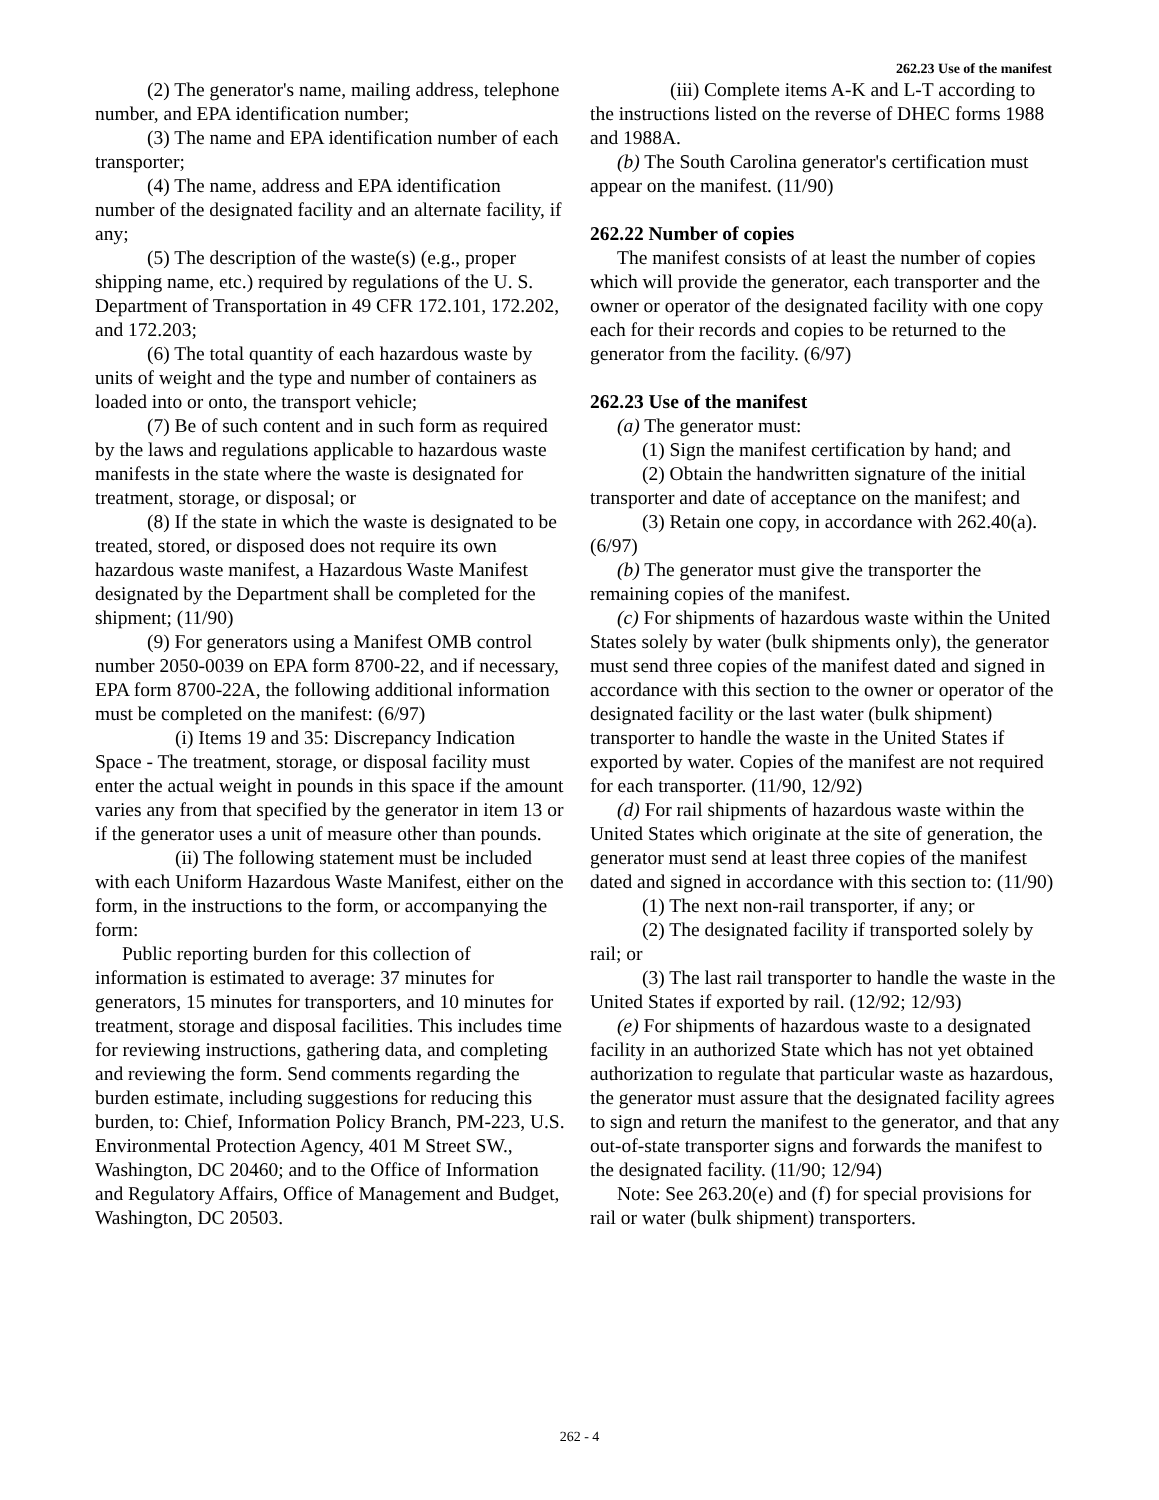262.23 Use of the manifest
(2) The generator's name, mailing address, telephone number, and EPA identification number;
(3) The name and EPA identification number of each transporter;
(4) The name, address and EPA identification number of the designated facility and an alternate facility, if any;
(5) The description of the waste(s) (e.g., proper shipping name, etc.) required by regulations of the U. S. Department of Transportation in 49 CFR 172.101, 172.202, and 172.203;
(6) The total quantity of each hazardous waste by units of weight and the type and number of containers as loaded into or onto, the transport vehicle;
(7) Be of such content and in such form as required by the laws and regulations applicable to hazardous waste manifests in the state where the waste is designated for treatment, storage, or disposal; or
(8) If the state in which the waste is designated to be treated, stored, or disposed does not require its own hazardous waste manifest, a Hazardous Waste Manifest designated by the Department shall be completed for the shipment; (11/90)
(9) For generators using a Manifest OMB control number 2050-0039 on EPA form 8700-22, and if necessary, EPA form 8700-22A, the following additional information must be completed on the manifest: (6/97)
(i) Items 19 and 35: Discrepancy Indication Space - The treatment, storage, or disposal facility must enter the actual weight in pounds in this space if the amount varies any from that specified by the generator in item 13 or if the generator uses a unit of measure other than pounds.
(ii) The following statement must be included with each Uniform Hazardous Waste Manifest, either on the form, in the instructions to the form, or accompanying the form:
Public reporting burden for this collection of information is estimated to average: 37 minutes for generators, 15 minutes for transporters, and 10 minutes for treatment, storage and disposal facilities. This includes time for reviewing instructions, gathering data, and completing and reviewing the form. Send comments regarding the burden estimate, including suggestions for reducing this burden, to: Chief, Information Policy Branch, PM-223, U.S. Environmental Protection Agency, 401 M Street SW., Washington, DC 20460; and to the Office of Information and Regulatory Affairs, Office of Management and Budget, Washington, DC 20503.
(iii) Complete items A-K and L-T according to the instructions listed on the reverse of DHEC forms 1988 and 1988A.
(b) The South Carolina generator's certification must appear on the manifest. (11/90)
262.22 Number of copies
The manifest consists of at least the number of copies which will provide the generator, each transporter and the owner or operator of the designated facility with one copy each for their records and copies to be returned to the generator from the facility. (6/97)
262.23 Use of the manifest
(a) The generator must:
(1) Sign the manifest certification by hand; and
(2) Obtain the handwritten signature of the initial transporter and date of acceptance on the manifest; and
(3) Retain one copy, in accordance with 262.40(a). (6/97)
(b) The generator must give the transporter the remaining copies of the manifest.
(c) For shipments of hazardous waste within the United States solely by water (bulk shipments only), the generator must send three copies of the manifest dated and signed in accordance with this section to the owner or operator of the designated facility or the last water (bulk shipment) transporter to handle the waste in the United States if exported by water. Copies of the manifest are not required for each transporter. (11/90, 12/92)
(d) For rail shipments of hazardous waste within the United States which originate at the site of generation, the generator must send at least three copies of the manifest dated and signed in accordance with this section to: (11/90)
(1) The next non-rail transporter, if any; or
(2) The designated facility if transported solely by rail; or
(3) The last rail transporter to handle the waste in the United States if exported by rail. (12/92; 12/93)
(e) For shipments of hazardous waste to a designated facility in an authorized State which has not yet obtained authorization to regulate that particular waste as hazardous, the generator must assure that the designated facility agrees to sign and return the manifest to the generator, and that any out-of-state transporter signs and forwards the manifest to the designated facility. (11/90; 12/94)
Note: See 263.20(e) and (f) for special provisions for rail or water (bulk shipment) transporters.
262 - 4